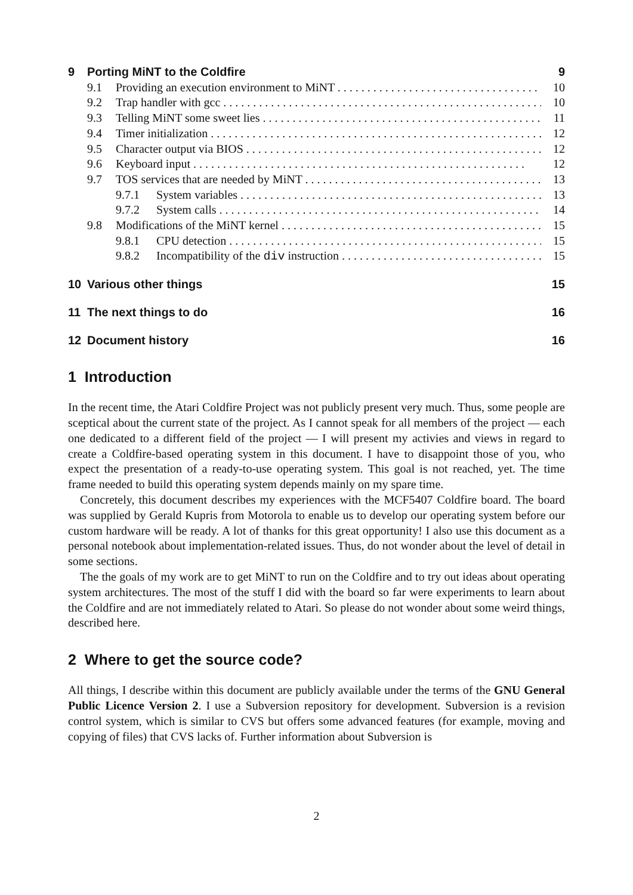9 Porting MiNT to the Coldfire 9
9.1 Providing an execution environment to MiNT 10
9.2 Trap handler with gcc 10
9.3 Telling MiNT some sweet lies 11
9.4 Timer initialization 12
9.5 Character output via BIOS 12
9.6 Keyboard input 12
9.7 TOS services that are needed by MiNT 13
9.7.1 System variables 13
9.7.2 System calls 14
9.8 Modifications of the MiNT kernel 15
9.8.1 CPU detection 15
9.8.2 Incompatibility of the div instruction 15
10 Various other things 15
11 The next things to do 16
12 Document history 16
1 Introduction
In the recent time, the Atari Coldfire Project was not publicly present very much. Thus, some people are sceptical about the current state of the project. As I cannot speak for all members of the project — each one dedicated to a different field of the project — I will present my activies and views in regard to create a Coldfire-based operating system in this document. I have to disappoint those of you, who expect the presentation of a ready-to-use operating system. This goal is not reached, yet. The time frame needed to build this operating system depends mainly on my spare time.
Concretely, this document describes my experiences with the MCF5407 Coldfire board. The board was supplied by Gerald Kupris from Motorola to enable us to develop our operating system before our custom hardware will be ready. A lot of thanks for this great opportunity! I also use this document as a personal notebook about implementation-related issues. Thus, do not wonder about the level of detail in some sections.
The the goals of my work are to get MiNT to run on the Coldfire and to try out ideas about operating system architectures. The most of the stuff I did with the board so far were experiments to learn about the Coldfire and are not immediately related to Atari. So please do not wonder about some weird things, described here.
2 Where to get the source code?
All things, I describe within this document are publicly available under the terms of the GNU General Public Licence Version 2. I use a Subversion repository for development. Subversion is a revision control system, which is similar to CVS but offers some advanced features (for example, moving and copying of files) that CVS lacks of. Further information about Subversion is
2